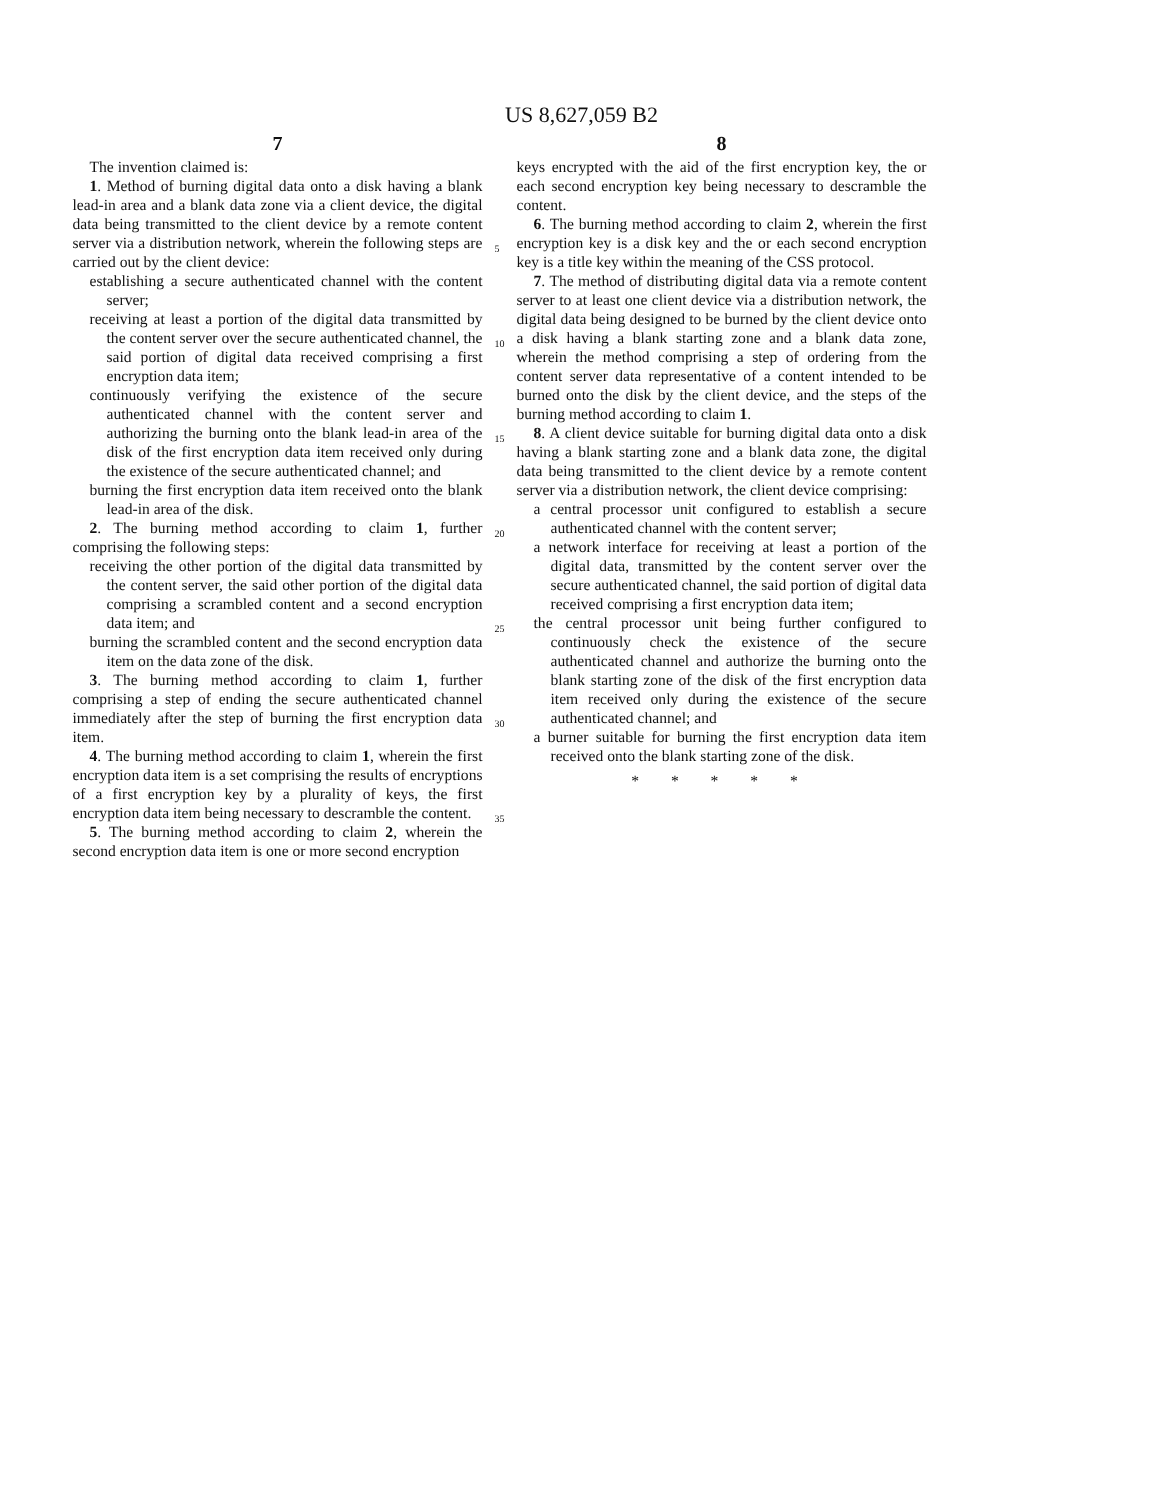US 8,627,059 B2
7
The invention claimed is:
1. Method of burning digital data onto a disk having a blank lead-in area and a blank data zone via a client device, the digital data being transmitted to the client device by a remote content server via a distribution network, wherein the following steps are carried out by the client device:
establishing a secure authenticated channel with the content server;
receiving at least a portion of the digital data transmitted by the content server over the secure authenticated channel, the said portion of digital data received comprising a first encryption data item;
continuously verifying the existence of the secure authenticated channel with the content server and authorizing the burning onto the blank lead-in area of the disk of the first encryption data item received only during the existence of the secure authenticated channel; and
burning the first encryption data item received onto the blank lead-in area of the disk.
2. The burning method according to claim 1, further comprising the following steps:
receiving the other portion of the digital data transmitted by the content server, the said other portion of the digital data comprising a scrambled content and a second encryption data item; and
burning the scrambled content and the second encryption data item on the data zone of the disk.
3. The burning method according to claim 1, further comprising a step of ending the secure authenticated channel immediately after the step of burning the first encryption data item.
4. The burning method according to claim 1, wherein the first encryption data item is a set comprising the results of encryptions of a first encryption key by a plurality of keys, the first encryption data item being necessary to descramble the content.
5. The burning method according to claim 2, wherein the second encryption data item is one or more second encryption
5
10
15
20
25
30
35
8
keys encrypted with the aid of the first encryption key, the or each second encryption key being necessary to descramble the content.
6. The burning method according to claim 2, wherein the first encryption key is a disk key and the or each second encryption key is a title key within the meaning of the CSS protocol.
7. The method of distributing digital data via a remote content server to at least one client device via a distribution network, the digital data being designed to be burned by the client device onto a disk having a blank starting zone and a blank data zone, wherein the method comprising a step of ordering from the content server data representative of a content intended to be burned onto the disk by the client device, and the steps of the burning method according to claim 1.
8. A client device suitable for burning digital data onto a disk having a blank starting zone and a blank data zone, the digital data being transmitted to the client device by a remote content server via a distribution network, the client device comprising:
a central processor unit configured to establish a secure authenticated channel with the content server;
a network interface for receiving at least a portion of the digital data, transmitted by the content server over the secure authenticated channel, the said portion of digital data received comprising a first encryption data item;
the central processor unit being further configured to continuously check the existence of the secure authenticated channel and authorize the burning onto the blank starting zone of the disk of the first encryption data item received only during the existence of the secure authenticated channel; and
a burner suitable for burning the first encryption data item received onto the blank starting zone of the disk.
* * * * *